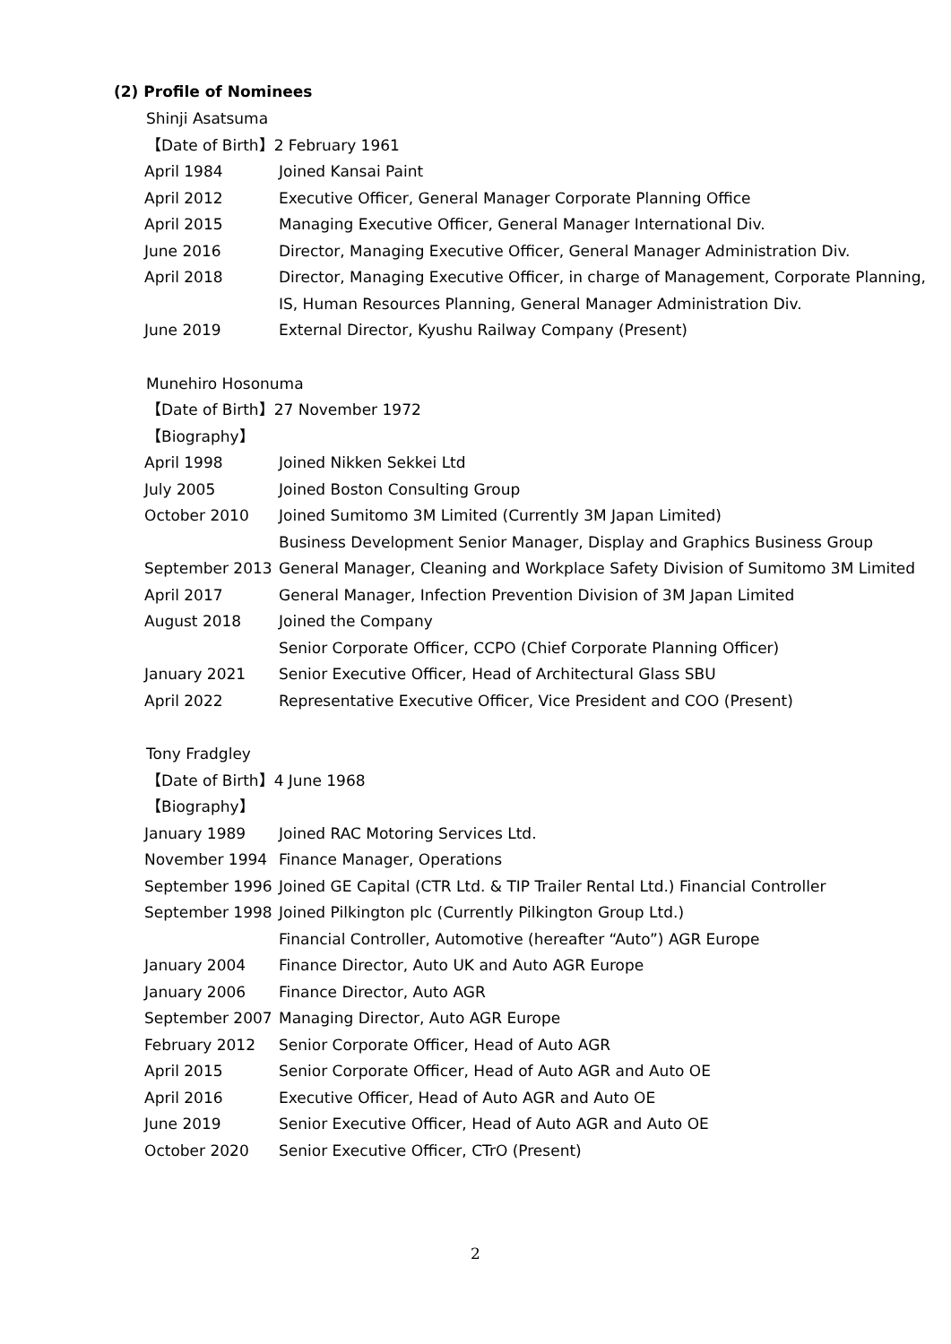(2) Profile of Nominees
Shinji Asatsuma
【Date of Birth】2 February 1961
| April 1984 | Joined Kansai Paint |
| April 2012 | Executive Officer, General Manager Corporate Planning Office |
| April 2015 | Managing Executive Officer, General Manager International Div. |
| June 2016 | Director, Managing Executive Officer, General Manager Administration Div. |
| April 2018 | Director, Managing Executive Officer, in charge of Management, Corporate Planning, IS, Human Resources Planning, General Manager Administration Div. |
| June 2019 | External Director, Kyushu Railway Company (Present) |
Munehiro Hosonuma
【Date of Birth】27 November 1972
【Biography】
| April 1998 | Joined Nikken Sekkei Ltd |
| July 2005 | Joined Boston Consulting Group |
| October 2010 | Joined Sumitomo 3M Limited (Currently 3M Japan Limited) Business Development Senior Manager, Display and Graphics Business Group |
| September 2013 | General Manager, Cleaning and Workplace Safety Division of Sumitomo 3M Limited |
| April 2017 | General Manager, Infection Prevention Division of 3M Japan Limited |
| August 2018 | Joined the Company Senior Corporate Officer, CCPO (Chief Corporate Planning Officer) |
| January 2021 | Senior Executive Officer, Head of Architectural Glass SBU |
| April 2022 | Representative Executive Officer, Vice President and COO (Present) |
Tony Fradgley
【Date of Birth】4 June 1968
【Biography】
| January 1989 | Joined RAC Motoring Services Ltd. |
| November 1994 | Finance Manager, Operations |
| September 1996 | Joined GE Capital (CTR Ltd. & TIP Trailer Rental Ltd.) Financial Controller |
| September 1998 | Joined Pilkington plc (Currently Pilkington Group Ltd.) Financial Controller, Automotive (hereafter “Auto”) AGR Europe |
| January 2004 | Finance Director, Auto UK and Auto AGR Europe |
| January 2006 | Finance Director, Auto AGR |
| September 2007 | Managing Director, Auto AGR Europe |
| February 2012 | Senior Corporate Officer, Head of Auto AGR |
| April 2015 | Senior Corporate Officer, Head of Auto AGR and Auto OE |
| April 2016 | Executive Officer, Head of Auto AGR and Auto OE |
| June 2019 | Senior Executive Officer, Head of Auto AGR and Auto OE |
| October 2020 | Senior Executive Officer, CTrO (Present) |
2